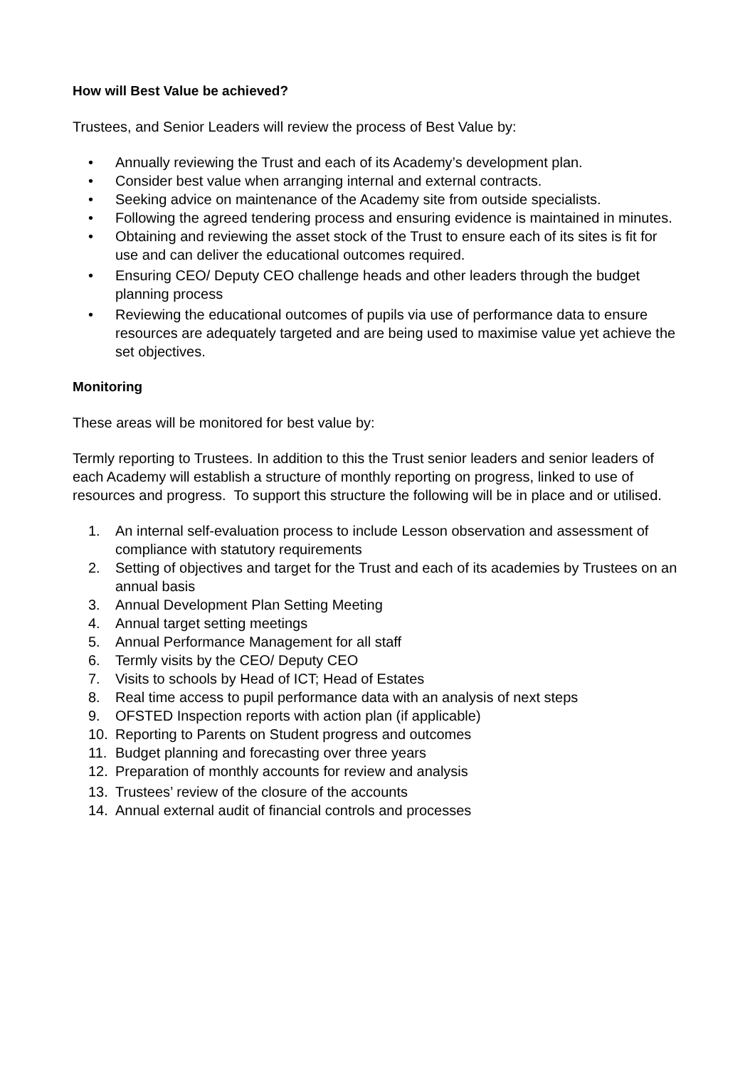How will Best Value be achieved?
Trustees, and Senior Leaders will review the process of Best Value by:
• Annually reviewing the Trust and each of its Academy’s development plan.
• Consider best value when arranging internal and external contracts.
• Seeking advice on maintenance of the Academy site from outside specialists.
• Following the agreed tendering process and ensuring evidence is maintained in minutes.
• Obtaining and reviewing the asset stock of the Trust to ensure each of its sites is fit for use and can deliver the educational outcomes required.
• Ensuring CEO/ Deputy CEO challenge heads and other leaders through the budget planning process
• Reviewing the educational outcomes of pupils via use of performance data to ensure resources are adequately targeted and are being used to maximise value yet achieve the set objectives.
Monitoring
These areas will be monitored for best value by:
Termly reporting to Trustees. In addition to this the Trust senior leaders and senior leaders of each Academy will establish a structure of monthly reporting on progress, linked to use of resources and progress. To support this structure the following will be in place and or utilised.
1. An internal self-evaluation process to include Lesson observation and assessment of compliance with statutory requirements
2. Setting of objectives and target for the Trust and each of its academies by Trustees on an annual basis
3. Annual Development Plan Setting Meeting
4. Annual target setting meetings
5. Annual Performance Management for all staff
6. Termly visits by the CEO/ Deputy CEO
7. Visits to schools by Head of ICT; Head of Estates
8. Real time access to pupil performance data with an analysis of next steps
9. OFSTED Inspection reports with action plan (if applicable)
10. Reporting to Parents on Student progress and outcomes
11. Budget planning and forecasting over three years
12. Preparation of monthly accounts for review and analysis
13. Trustees’ review of the closure of the accounts
14. Annual external audit of financial controls and processes